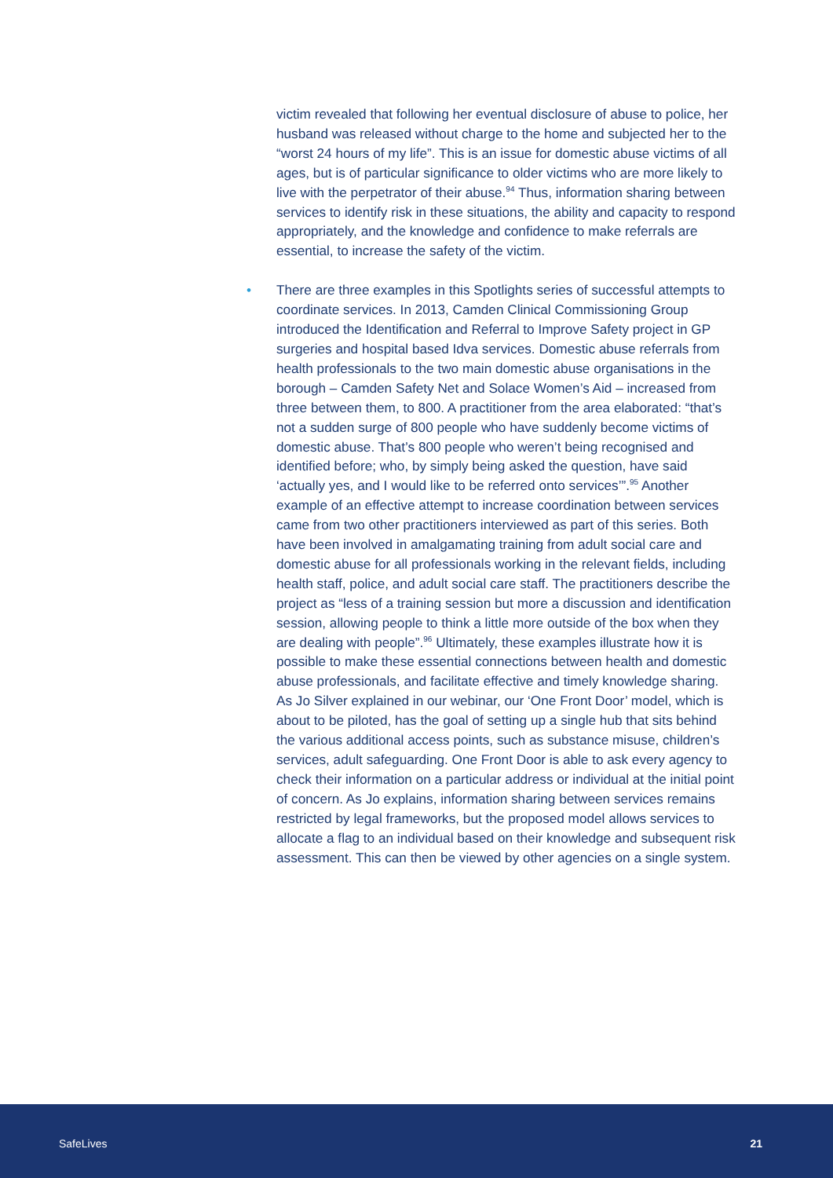victim revealed that following her eventual disclosure of abuse to police, her husband was released without charge to the home and subjected her to the “worst 24 hours of my life”. This is an issue for domestic abuse victims of all ages, but is of particular significance to older victims who are more likely to live with the perpetrator of their abuse.<sup>94</sup> Thus, information sharing between services to identify risk in these situations, the ability and capacity to respond appropriately, and the knowledge and confidence to make referrals are essential, to increase the safety of the victim.
• There are three examples in this Spotlights series of successful attempts to coordinate services. In 2013, Camden Clinical Commissioning Group introduced the Identification and Referral to Improve Safety project in GP surgeries and hospital based Idva services. Domestic abuse referrals from health professionals to the two main domestic abuse organisations in the borough – Camden Safety Net and Solace Women’s Aid – increased from three between them, to 800. A practitioner from the area elaborated: “that’s not a sudden surge of 800 people who have suddenly become victims of domestic abuse. That’s 800 people who weren’t being recognised and identified before; who, by simply being asked the question, have said ‘actually yes, and I would like to be referred onto services’”.<sup>95</sup> Another example of an effective attempt to increase coordination between services came from two other practitioners interviewed as part of this series. Both have been involved in amalgamating training from adult social care and domestic abuse for all professionals working in the relevant fields, including health staff, police, and adult social care staff. The practitioners describe the project as “less of a training session but more a discussion and identification session, allowing people to think a little more outside of the box when they are dealing with people”.<sup>96</sup> Ultimately, these examples illustrate how it is possible to make these essential connections between health and domestic abuse professionals, and facilitate effective and timely knowledge sharing. As Jo Silver explained in our webinar, our ‘One Front Door’ model, which is about to be piloted, has the goal of setting up a single hub that sits behind the various additional access points, such as substance misuse, children’s services, adult safeguarding. One Front Door is able to ask every agency to check their information on a particular address or individual at the initial point of concern. As Jo explains, information sharing between services remains restricted by legal frameworks, but the proposed model allows services to allocate a flag to an individual based on their knowledge and subsequent risk assessment. This can then be viewed by other agencies on a single system.
SafeLives 21